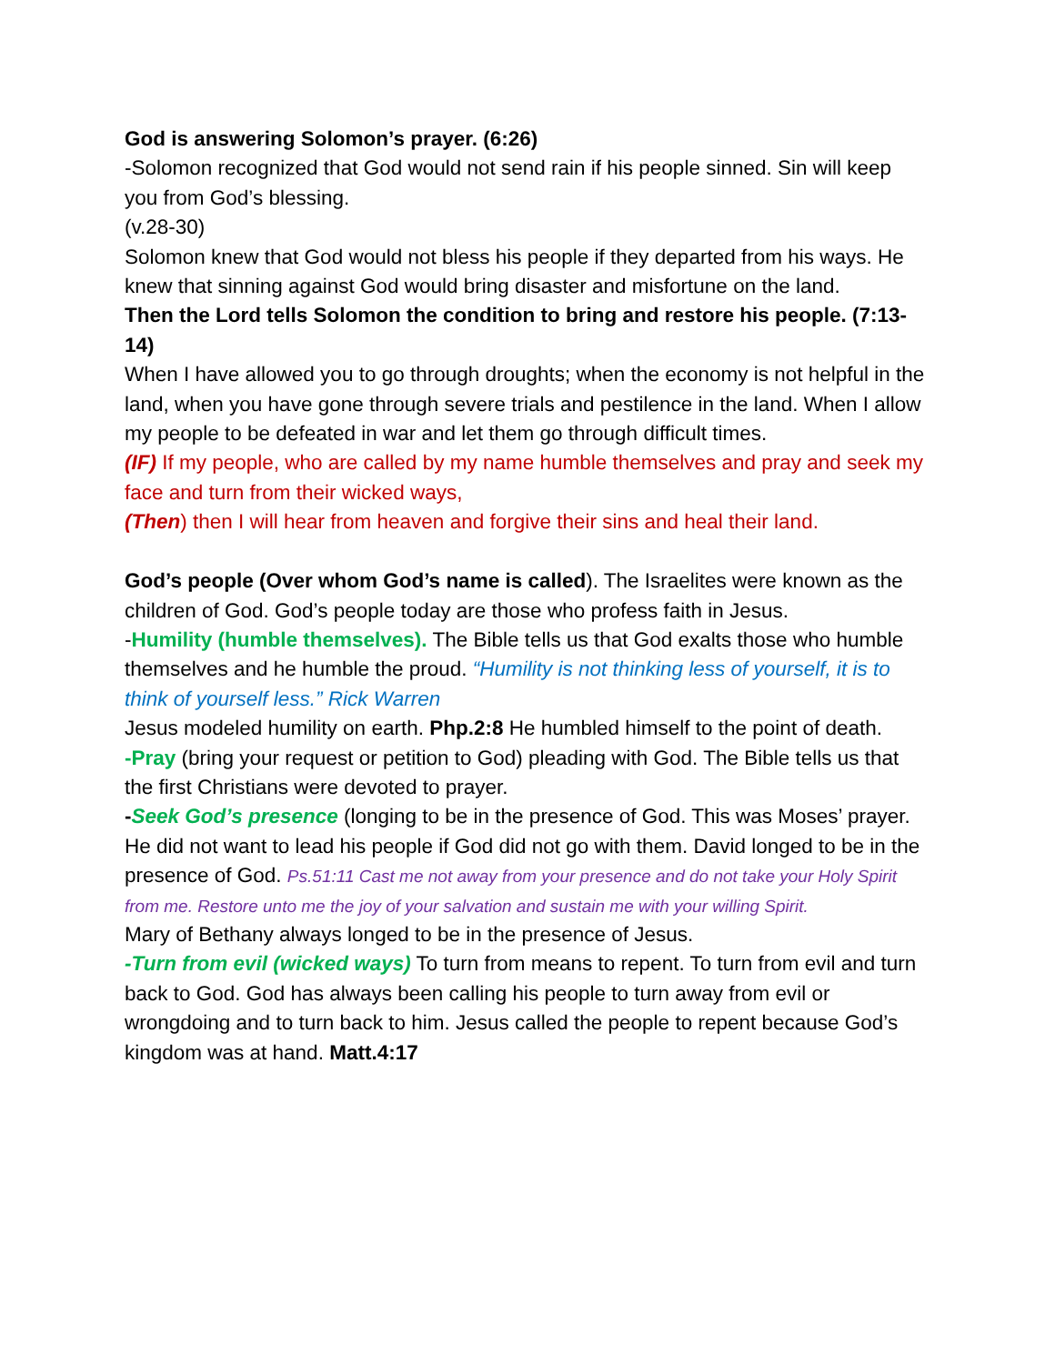God is answering Solomon’s prayer. (6:26)
-Solomon recognized that God would not send rain if his people sinned. Sin will keep you from God’s blessing.
(v.28-30)
Solomon knew that God would not bless his people if they departed from his ways. He knew that sinning against God would bring disaster and misfortune on the land.
Then the Lord tells Solomon the condition to bring and restore his people. (7:13-14)
When I have allowed you to go through droughts; when the economy is not helpful in the land, when you have gone through severe trials and pestilence in the land. When I allow my people to be defeated in war and let them go through difficult times.
(IF) If my people, who are called by my name humble themselves and pray and seek my face and turn from their wicked ways,
(Then) then I will hear from heaven and forgive their sins and heal their land.
God’s people (Over whom God’s name is called). The Israelites were known as the children of God. God’s people today are those who profess faith in Jesus.
-Humility (humble themselves). The Bible tells us that God exalts those who humble themselves and he humble the proud. “Humility is not thinking less of yourself, it is to think of yourself less.” Rick Warren
Jesus modeled humility on earth. Php.2:8 He humbled himself to the point of death.
-Pray (bring your request or petition to God) pleading with God. The Bible tells us that the first Christians were devoted to prayer.
-Seek God’s presence (longing to be in the presence of God. This was Moses’ prayer. He did not want to lead his people if God did not go with them. David longed to be in the presence of God. Ps.51:11 Cast me not away from your presence and do not take your Holy Spirit from me. Restore unto me the joy of your salvation and sustain me with your willing Spirit.
Mary of Bethany always longed to be in the presence of Jesus.
-Turn from evil (wicked ways) To turn from means to repent. To turn from evil and turn back to God. God has always been calling his people to turn away from evil or wrongdoing and to turn back to him. Jesus called the people to repent because God’s kingdom was at hand. Matt.4:17